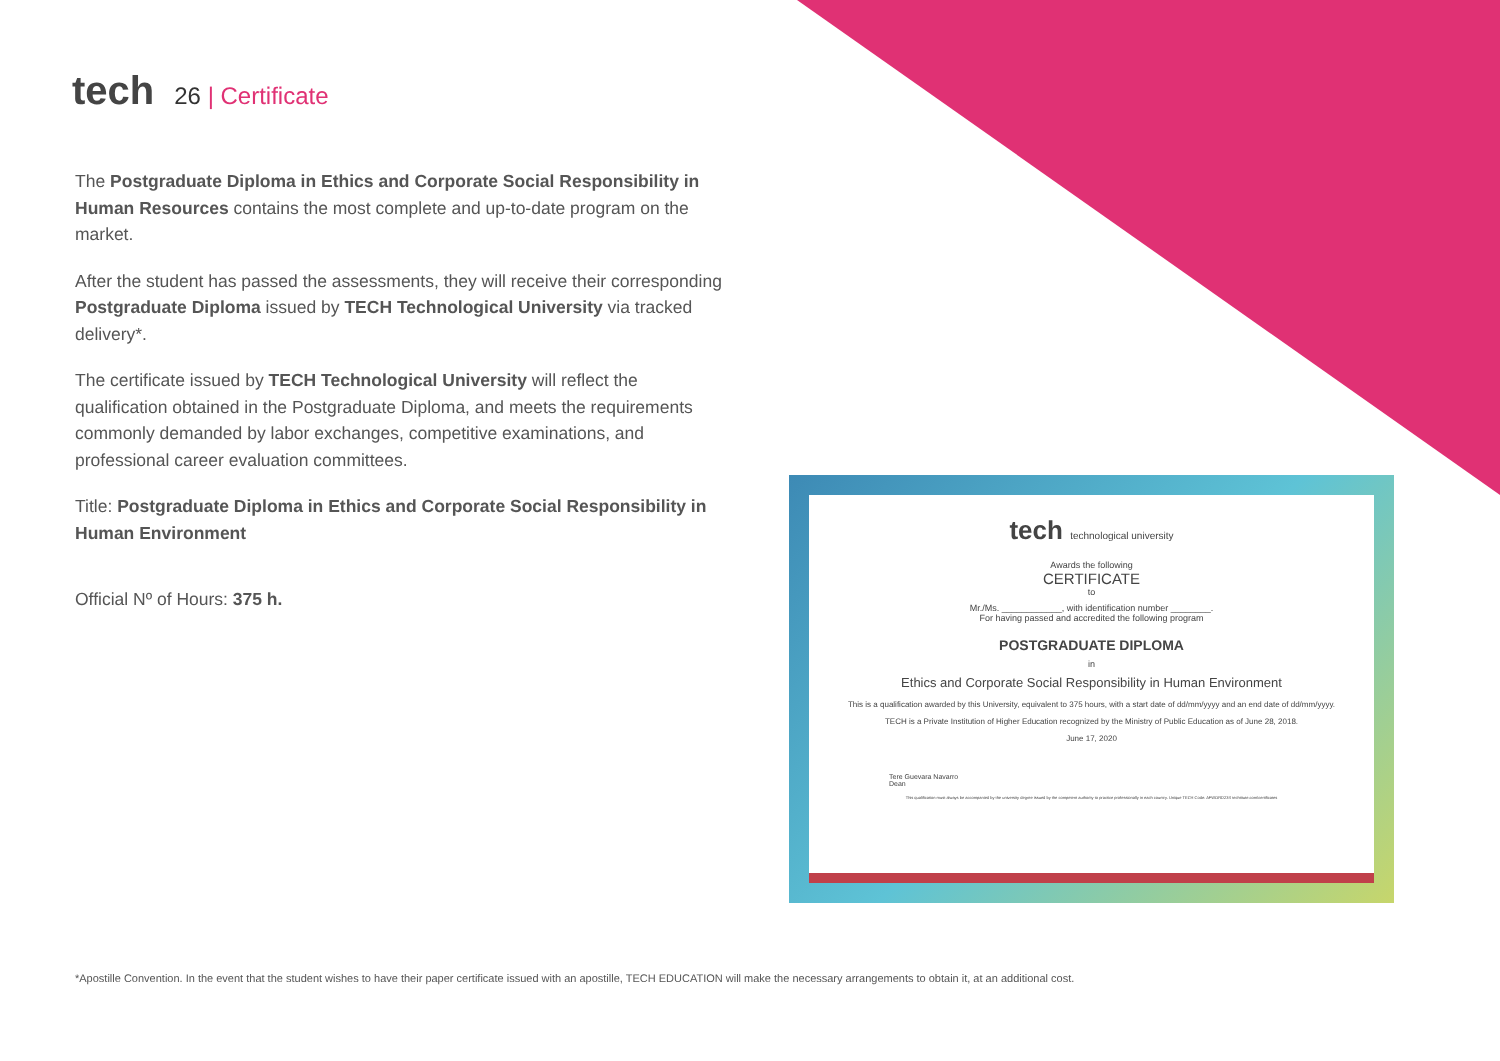tech
26 | Certificate
The Postgraduate Diploma in Ethics and Corporate Social Responsibility in Human Resources contains the most complete and up-to-date program on the market.
After the student has passed the assessments, they will receive their corresponding Postgraduate Diploma issued by TECH Technological University via tracked delivery*.
The certificate issued by TECH Technological University will reflect the qualification obtained in the Postgraduate Diploma, and meets the requirements commonly demanded by labor exchanges, competitive examinations, and professional career evaluation committees.
Title: Postgraduate Diploma in Ethics and Corporate Social Responsibility in Human Environment
Official Nº of Hours: 375 h.
tech technological university
Awards the following
CERTIFICATE
to
Mr./Ms. ____________, with identification number ________.
For having passed and accredited the following program
POSTGRADUATE DIPLOMA
in
Ethics and Corporate Social Responsibility in Human Environment
This is a qualification awarded by this University, equivalent to 375 hours, with a start date of dd/mm/yyyy and an end date of dd/mm/yyyy.
TECH is a Private Institution of Higher Education recognized by the Ministry of Public Education as of June 28, 2018.
June 17, 2020
Tere Guevara Navarro
Dean
This qualification must always be accompanied by the university degree issued by the competent authority to practice professionally in each country. Unique TECH Code: AFWORD23S techtitute.com/certificates
*Apostille Convention. In the event that the student wishes to have their paper certificate issued with an apostille, TECH EDUCATION will make the necessary arrangements to obtain it, at an additional cost.